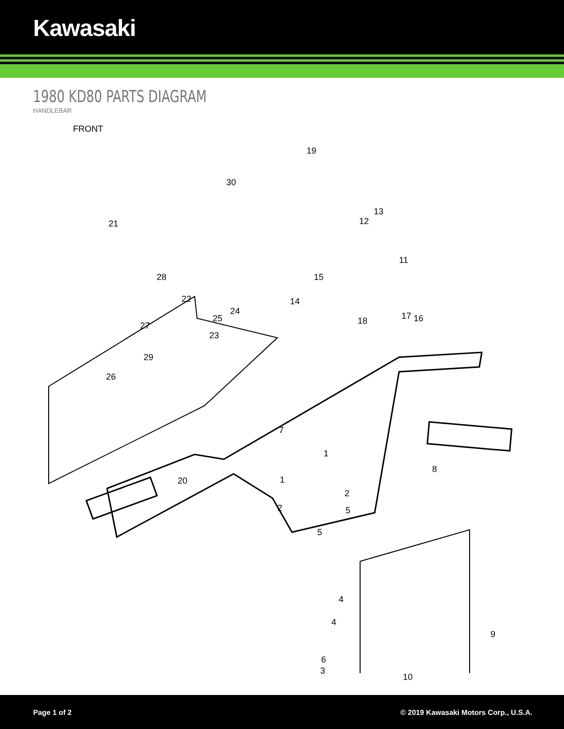Kawasaki
1980 KD80 PARTS DIAGRAM
HANDLEBAR
FRONT
19
30
21
13
12
11
15
14
28
22
24
25
27
23
29
26
18 17 16
7
8
1
1 20
2
2 5
5
4
4
9
6
3
10
Page 1 of 2 © 2019 Kawasaki Motors Corp., U.S.A.